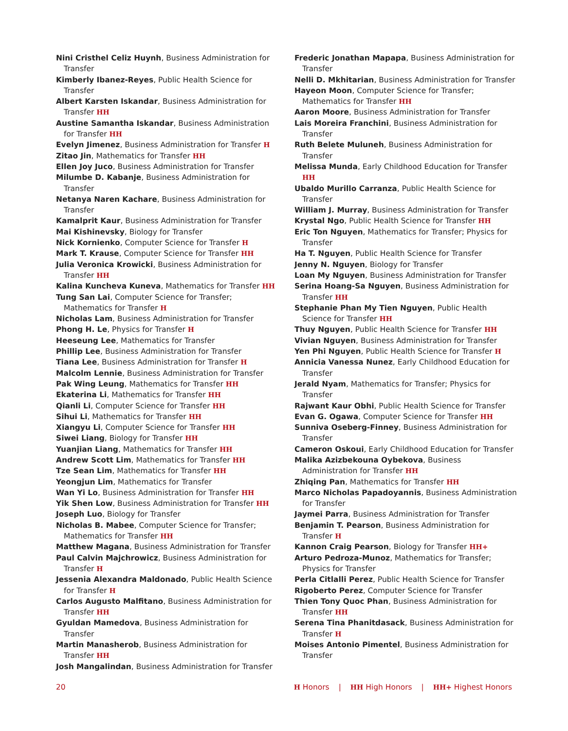Nini Cristhel Celiz Huynh, Business Administration for Transfer
Kimberly Ibanez-Reyes, Public Health Science for Transfer
Albert Karsten Iskandar, Business Administration for Transfer HH
Austine Samantha Iskandar, Business Administration for Transfer HH
Evelyn Jimenez, Business Administration for Transfer H
Zitao Jin, Mathematics for Transfer HH
Ellen Joy Juco, Business Administration for Transfer
Milumbe D. Kabanje, Business Administration for Transfer
Netanya Naren Kachare, Business Administration for Transfer
Kamalprit Kaur, Business Administration for Transfer
Mai Kishinevsky, Biology for Transfer
Nick Kornienko, Computer Science for Transfer H
Mark T. Krause, Computer Science for Transfer HH
Julia Veronica Krowicki, Business Administration for Transfer HH
Kalina Kuncheva Kuneva, Mathematics for Transfer HH
Tung San Lai, Computer Science for Transfer; Mathematics for Transfer H
Nicholas Lam, Business Administration for Transfer
Phong H. Le, Physics for Transfer H
Heeseung Lee, Mathematics for Transfer
Phillip Lee, Business Administration for Transfer
Tiana Lee, Business Administration for Transfer H
Malcolm Lennie, Business Administration for Transfer
Pak Wing Leung, Mathematics for Transfer HH
Ekaterina Li, Mathematics for Transfer HH
Qianli Li, Computer Science for Transfer HH
Sihui Li, Mathematics for Transfer HH
Xiangyu Li, Computer Science for Transfer HH
Siwei Liang, Biology for Transfer HH
Yuanjian Liang, Mathematics for Transfer HH
Andrew Scott Lim, Mathematics for Transfer HH
Tze Sean Lim, Mathematics for Transfer HH
Yeongjun Lim, Mathematics for Transfer
Wan Yi Lo, Business Administration for Transfer HH
Yik Shen Low, Business Administration for Transfer HH
Joseph Luo, Biology for Transfer
Nicholas B. Mabee, Computer Science for Transfer; Mathematics for Transfer HH
Matthew Magana, Business Administration for Transfer
Paul Calvin Majchrowicz, Business Administration for Transfer H
Jessenia Alexandra Maldonado, Public Health Science for Transfer H
Carlos Augusto Malfitano, Business Administration for Transfer HH
Gyuldan Mamedova, Business Administration for Transfer
Martin Manasherob, Business Administration for Transfer HH
Josh Mangalindan, Business Administration for Transfer
Frederic Jonathan Mapapa, Business Administration for Transfer
Nelli D. Mkhitarian, Business Administration for Transfer
Hayeon Moon, Computer Science for Transfer; Mathematics for Transfer HH
Aaron Moore, Business Administration for Transfer
Lais Moreira Franchini, Business Administration for Transfer
Ruth Belete Muluneh, Business Administration for Transfer
Melissa Munda, Early Childhood Education for Transfer HH
Ubaldo Murillo Carranza, Public Health Science for Transfer
William J. Murray, Business Administration for Transfer
Krystal Ngo, Public Health Science for Transfer HH
Eric Ton Nguyen, Mathematics for Transfer; Physics for Transfer
Ha T. Nguyen, Public Health Science for Transfer
Jenny N. Nguyen, Biology for Transfer
Loan My Nguyen, Business Administration for Transfer
Serina Hoang-Sa Nguyen, Business Administration for Transfer HH
Stephanie Phan My Tien Nguyen, Public Health Science for Transfer HH
Thuy Nguyen, Public Health Science for Transfer HH
Vivian Nguyen, Business Administration for Transfer
Yen Phi Nguyen, Public Health Science for Transfer H
Annicia Vanessa Nunez, Early Childhood Education for Transfer
Jerald Nyam, Mathematics for Transfer; Physics for Transfer
Rajwant Kaur Obhi, Public Health Science for Transfer
Evan G. Ogawa, Computer Science for Transfer HH
Sunniva Oseberg-Finney, Business Administration for Transfer
Cameron Oskoui, Early Childhood Education for Transfer
Malika Azizbekouna Oybekova, Business Administration for Transfer HH
Zhiqing Pan, Mathematics for Transfer HH
Marco Nicholas Papadoyannis, Business Administration for Transfer
Jaymei Parra, Business Administration for Transfer
Benjamin T. Pearson, Business Administration for Transfer H
Kannon Craig Pearson, Biology for Transfer HH+
Arturo Pedroza-Munoz, Mathematics for Transfer; Physics for Transfer
Perla Citlalli Perez, Public Health Science for Transfer
Rigoberto Perez, Computer Science for Transfer
Thien Tony Quoc Phan, Business Administration for Transfer HH
Serena Tina Phanitdasack, Business Administration for Transfer H
Moises Antonio Pimentel, Business Administration for Transfer
20 H Honors | HH High Honors | HH+ Highest Honors